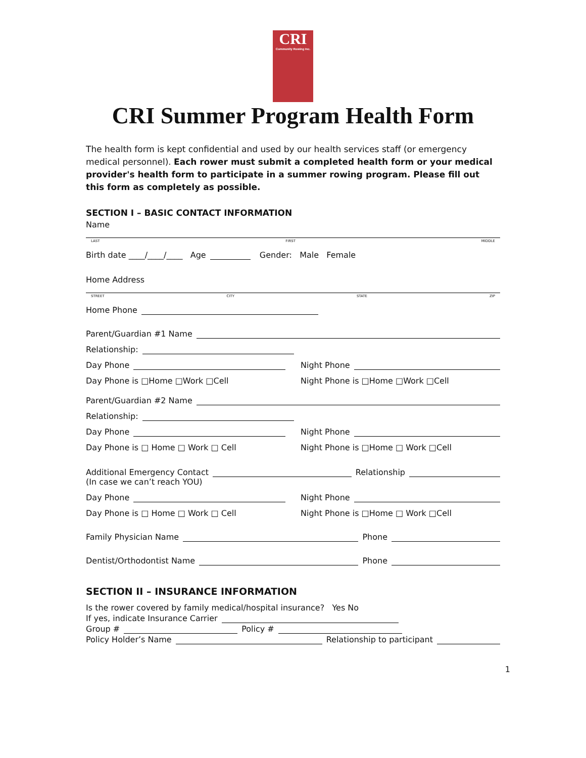CRI
Community Rowing Inc.
CRI Summer Program Health Form
The health form is kept confidential and used by our health services staff (or emergency medical personnel). Each rower must submit a completed health form or your medical provider's health form to participate in a summer rowing program. Please fill out this form as completely as possible.
SECTION I – BASIC CONTACT INFORMATION
Name
LAST FIRST MIDDLE
Birth date ____/____/____ Age Gender: Male Female
Home Address
STREET CITY STATE ZIP
Home Phone
Parent/Guardian #1 Name
Relationship:
Day Phone
Day Phone is □Home □Work □Cell
Night Phone
Night Phone is □Home □Work □Cell
Parent/Guardian #2 Name
Relationship:
Day Phone
Day Phone is □ Home □ Work □ Cell
Night Phone
Night Phone is □Home □ Work □Cell
Additional Emergency Contact Relationship
(In case we can’t reach YOU)
Day Phone
Day Phone is □ Home □ Work □ Cell
Night Phone
Night Phone is □Home □ Work □Cell
Family Physician Name Phone
Dentist/Orthodontist Name Phone
SECTION II – INSURANCE INFORMATION
Is the rower covered by family medical/hospital insurance? Yes No
If yes, indicate Insurance Carrier
Group # Policy #
Policy Holder’s Name Relationship to participant
1